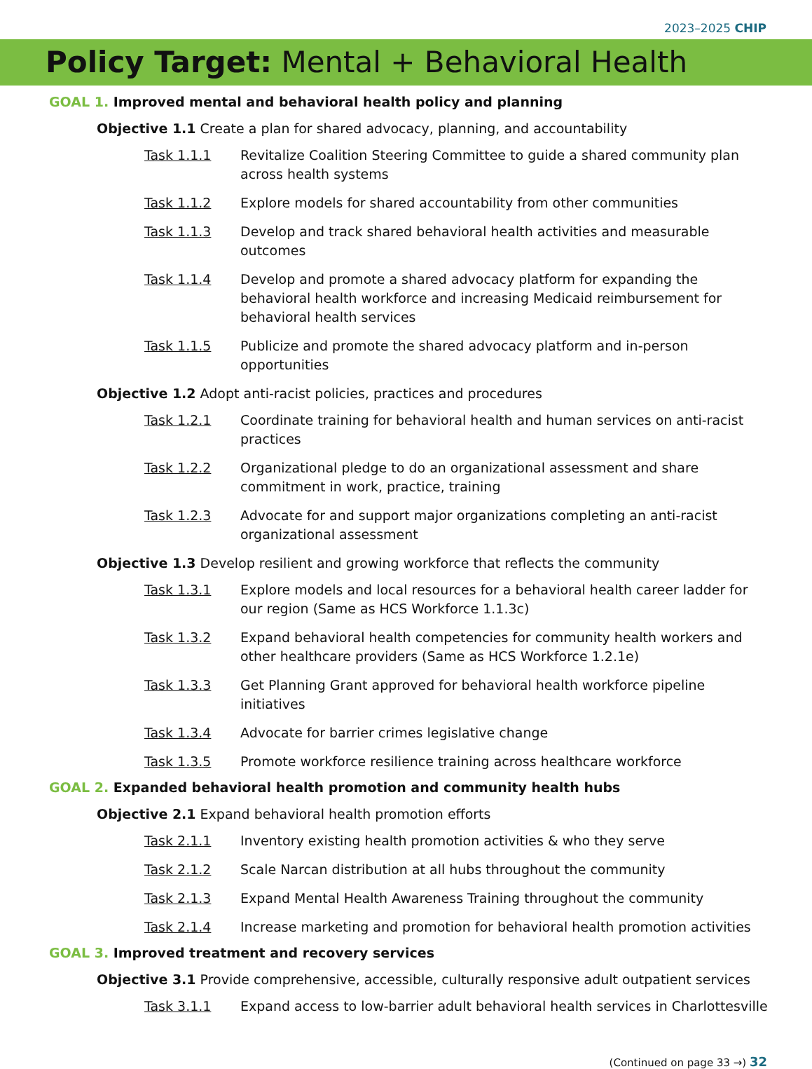2023–2025 CHIP
Policy Target: Mental + Behavioral Health
GOAL 1. Improved mental and behavioral health policy and planning
Objective 1.1 Create a plan for shared advocacy, planning, and accountability
Task 1.1.1 Revitalize Coalition Steering Committee to guide a shared community plan across health systems
Task 1.1.2 Explore models for shared accountability from other communities
Task 1.1.3 Develop and track shared behavioral health activities and measurable outcomes
Task 1.1.4 Develop and promote a shared advocacy platform for expanding the behavioral health workforce and increasing Medicaid reimbursement for behavioral health services
Task 1.1.5 Publicize and promote the shared advocacy platform and in-person opportunities
Objective 1.2 Adopt anti-racist policies, practices and procedures
Task 1.2.1 Coordinate training for behavioral health and human services on anti-racist practices
Task 1.2.2 Organizational pledge to do an organizational assessment and share commitment in work, practice, training
Task 1.2.3 Advocate for and support major organizations completing an anti-racist organizational assessment
Objective 1.3 Develop resilient and growing workforce that reflects the community
Task 1.3.1 Explore models and local resources for a behavioral health career ladder for our region (Same as HCS Workforce 1.1.3c)
Task 1.3.2 Expand behavioral health competencies for community health workers and other healthcare providers (Same as HCS Workforce 1.2.1e)
Task 1.3.3 Get Planning Grant approved for behavioral health workforce pipeline initiatives
Task 1.3.4 Advocate for barrier crimes legislative change
Task 1.3.5 Promote workforce resilience training across healthcare workforce
GOAL 2. Expanded behavioral health promotion and community health hubs
Objective 2.1 Expand behavioral health promotion efforts
Task 2.1.1 Inventory existing health promotion activities & who they serve
Task 2.1.2 Scale Narcan distribution at all hubs throughout the community
Task 2.1.3 Expand Mental Health Awareness Training throughout the community
Task 2.1.4 Increase marketing and promotion for behavioral health promotion activities
GOAL 3. Improved treatment and recovery services
Objective 3.1 Provide comprehensive, accessible, culturally responsive adult outpatient services
Task 3.1.1 Expand access to low-barrier adult behavioral health services in Charlottesville
(Continued on page 33 →) 32